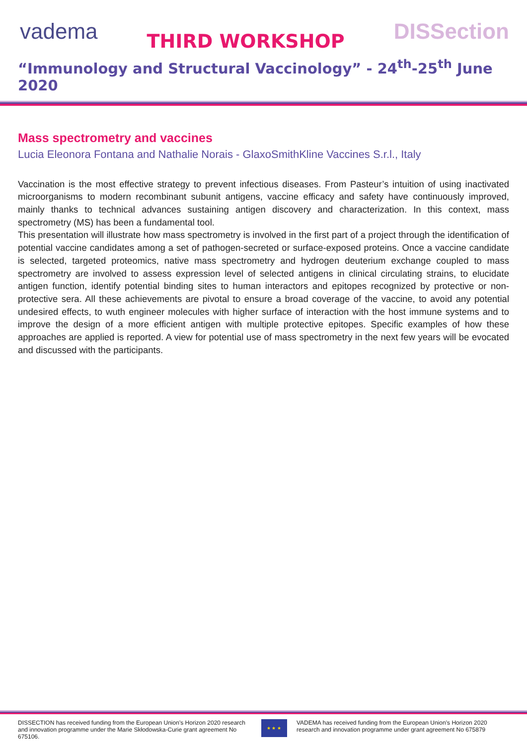vadema
THIRD WORKSHOP
DISSection
“Immunology and Structural Vaccinology” - 24<sup>th</sup>-25<sup>th</sup> June 2020
Mass spectrometry and vaccines
Lucia Eleonora Fontana and Nathalie Norais - GlaxoSmithKline Vaccines S.r.l., Italy
Vaccination is the most effective strategy to prevent infectious diseases. From Pasteur’s intuition of using inactivated microorganisms to modern recombinant subunit antigens, vaccine efficacy and safety have continuously improved, mainly thanks to technical advances sustaining antigen discovery and characterization. In this context, mass spectrometry (MS) has been a fundamental tool.
This presentation will illustrate how mass spectrometry is involved in the first part of a project through the identification of potential vaccine candidates among a set of pathogen-secreted or surface-exposed proteins. Once a vaccine candidate is selected, targeted proteomics, native mass spectrometry and hydrogen deuterium exchange coupled to mass spectrometry are involved to assess expression level of selected antigens in clinical circulating strains, to elucidate antigen function, identify potential binding sites to human interactors and epitopes recognized by protective or non-protective sera. All these achievements are pivotal to ensure a broad coverage of the vaccine, to avoid any potential undesired effects, to wuth engineer molecules with higher surface of interaction with the host immune systems and to improve the design of a more efficient antigen with multiple protective epitopes. Specific examples of how these approaches are applied is reported. A view for potential use of mass spectrometry in the next few years will be evocated and discussed with the participants.
DISSECTION has received funding from the European Union’s Horizon 2020 research and innovation programme under the Marie Skłodowska-Curie grant agreement No 675106.
★ ★ ★
VADEMA has received funding from the European Union’s Horizon 2020 research and innovation programme under grant agreement No 675879